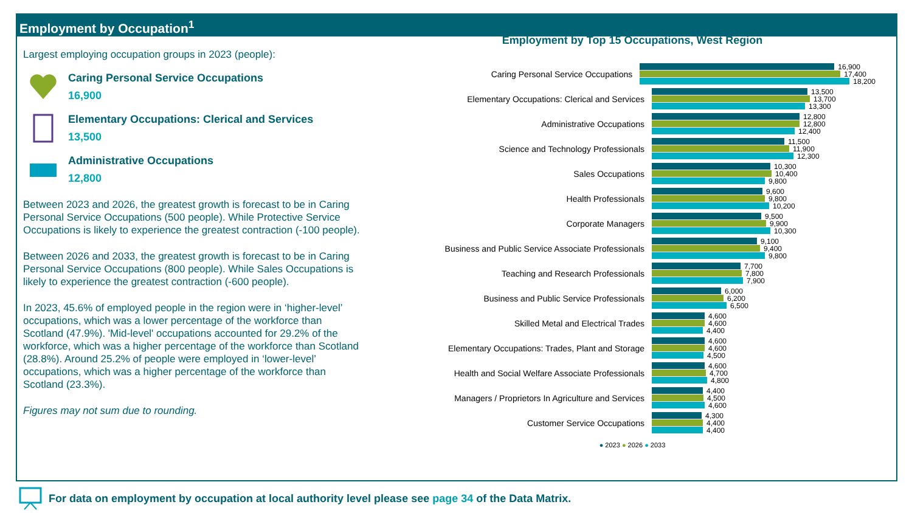Employment by Occupation<sup>1</sup>
Largest employing occupation groups in 2023 (people):
Caring Personal Service Occupations
16,900
Elementary Occupations: Clerical and Services
13,500
Administrative Occupations
12,800
Between 2023 and 2026, the greatest growth is forecast to be in Caring Personal Service Occupations (500 people). While Protective Service Occupations is likely to experience the greatest contraction (-100 people).
Between 2026 and 2033, the greatest growth is forecast to be in Caring Personal Service Occupations (800 people). While Sales Occupations is likely to experience the greatest contraction (-600 people).
In 2023, 45.6% of employed people in the region were in ‘higher-level’ occupations, which was a lower percentage of the workforce than Scotland (47.9%). 'Mid-level' occupations accounted for 29.2% of the workforce, which was a higher percentage of the workforce than Scotland (28.8%). Around 25.2% of people were employed in ‘lower-level’ occupations, which was a higher percentage of the workforce than Scotland (23.3%).
Figures may not sum due to rounding.
Employment by Top 15 Occupations, West Region
Caring Personal Service Occupations
16,900
17,400
18,200
Elementary Occupations: Clerical and Services
13,500
13,700
13,300
Administrative Occupations
12,800
12,800
12,400
Science and Technology Professionals
11,500
11,900
12,300
Sales Occupations
10,300
10,400
9,800
Health Professionals
9,600
9,800
10,200
Corporate Managers
9,500
9,900
10,300
Business and Public Service Associate Professionals
9,100
9,400
9,800
Teaching and Research Professionals
7,700
7,800
7,900
Business and Public Service Professionals
6,000
6,200
6,500
Skilled Metal and Electrical Trades
4,600
4,600
4,400
Elementary Occupations: Trades, Plant and Storage
4,600
4,600
4,500
Health and Social Welfare Associate Professionals
4,600
4,700
4,800
Managers / Proprietors In Agriculture and Services
4,400
4,500
4,600
Customer Service Occupations
4,300
4,400
4,400
● 2023 ● 2026 ● 2033
For data on employment by occupation at local authority level please see page 34 of the Data Matrix.